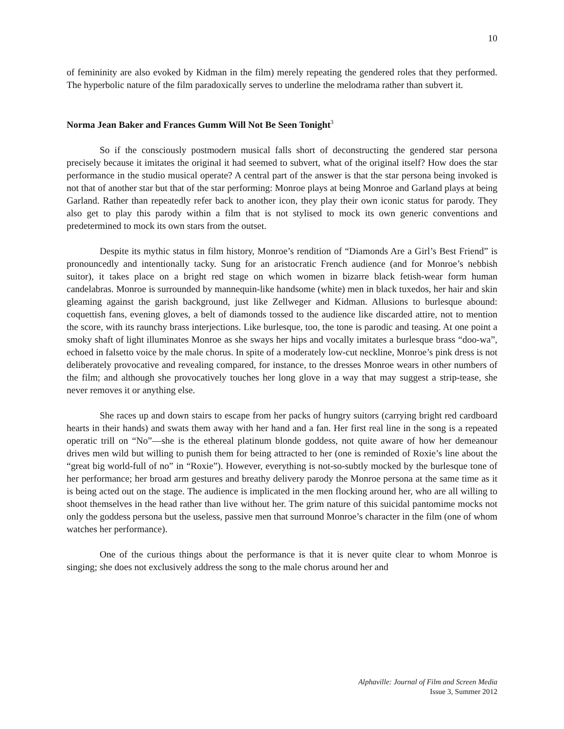10
of femininity are also evoked by Kidman in the film) merely repeating the gendered roles that they performed. The hyperbolic nature of the film paradoxically serves to underline the melodrama rather than subvert it.
Norma Jean Baker and Frances Gumm Will Not Be Seen Tonight<sup>3</sup>
So if the consciously postmodern musical falls short of deconstructing the gendered star persona precisely because it imitates the original it had seemed to subvert, what of the original itself? How does the star performance in the studio musical operate? A central part of the answer is that the star persona being invoked is not that of another star but that of the star performing: Monroe plays at being Monroe and Garland plays at being Garland. Rather than repeatedly refer back to another icon, they play their own iconic status for parody. They also get to play this parody within a film that is not stylised to mock its own generic conventions and predetermined to mock its own stars from the outset.
Despite its mythic status in film history, Monroe’s rendition of “Diamonds Are a Girl’s Best Friend” is pronouncedly and intentionally tacky. Sung for an aristocratic French audience (and for Monroe’s nebbish suitor), it takes place on a bright red stage on which women in bizarre black fetish-wear form human candelabras. Monroe is surrounded by mannequin-like handsome (white) men in black tuxedos, her hair and skin gleaming against the garish background, just like Zellweger and Kidman. Allusions to burlesque abound: coquettish fans, evening gloves, a belt of diamonds tossed to the audience like discarded attire, not to mention the score, with its raunchy brass interjections. Like burlesque, too, the tone is parodic and teasing. At one point a smoky shaft of light illuminates Monroe as she sways her hips and vocally imitates a burlesque brass “doo-wa”, echoed in falsetto voice by the male chorus. In spite of a moderately low-cut neckline, Monroe’s pink dress is not deliberately provocative and revealing compared, for instance, to the dresses Monroe wears in other numbers of the film; and although she provocatively touches her long glove in a way that may suggest a strip-tease, she never removes it or anything else.
She races up and down stairs to escape from her packs of hungry suitors (carrying bright red cardboard hearts in their hands) and swats them away with her hand and a fan. Her first real line in the song is a repeated operatic trill on “No”—she is the ethereal platinum blonde goddess, not quite aware of how her demeanour drives men wild but willing to punish them for being attracted to her (one is reminded of Roxie’s line about the “great big world-full of no” in “Roxie”). However, everything is not-so-subtly mocked by the burlesque tone of her performance; her broad arm gestures and breathy delivery parody the Monroe persona at the same time as it is being acted out on the stage. The audience is implicated in the men flocking around her, who are all willing to shoot themselves in the head rather than live without her. The grim nature of this suicidal pantomime mocks not only the goddess persona but the useless, passive men that surround Monroe’s character in the film (one of whom watches her performance).
One of the curious things about the performance is that it is never quite clear to whom Monroe is singing; she does not exclusively address the song to the male chorus around her and
Alphaville: Journal of Film and Screen Media
Issue 3, Summer 2012